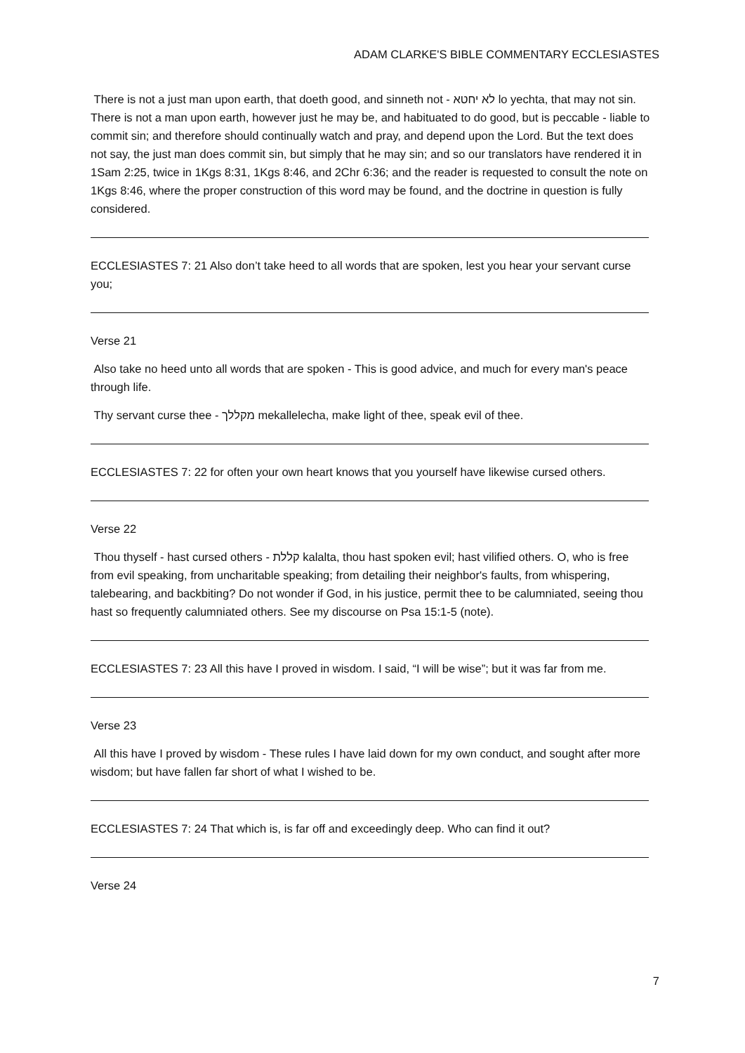ADAM CLARKE'S BIBLE COMMENTARY ECCLESIASTES
There is not a just man upon earth, that doeth good, and sinneth not - לא יחטא lo yechta, that may not sin. There is not a man upon earth, however just he may be, and habituated to do good, but is peccable - liable to commit sin; and therefore should continually watch and pray, and depend upon the Lord. But the text does not say, the just man does commit sin, but simply that he may sin; and so our translators have rendered it in 1Sam 2:25, twice in 1Kgs 8:31, 1Kgs 8:46, and 2Chr 6:36; and the reader is requested to consult the note on 1Kgs 8:46, where the proper construction of this word may be found, and the doctrine in question is fully considered.
ECCLESIASTES 7: 21 Also don’t take heed to all words that are spoken, lest you hear your servant curse you;
Verse 21
Also take no heed unto all words that are spoken - This is good advice, and much for every man's peace through life.
Thy servant curse thee - מקללך mekallelecha, make light of thee, speak evil of thee.
ECCLESIASTES 7: 22 for often your own heart knows that you yourself have likewise cursed others.
Verse 22
Thou thyself - hast cursed others - קללת kalalta, thou hast spoken evil; hast vilified others. O, who is free from evil speaking, from uncharitable speaking; from detailing their neighbor's faults, from whispering, talebearing, and backbiting? Do not wonder if God, in his justice, permit thee to be calumniated, seeing thou hast so frequently calumniated others. See my discourse on Psa 15:1-5 (note).
ECCLESIASTES 7: 23 All this have I proved in wisdom. I said, “I will be wise”; but it was far from me.
Verse 23
All this have I proved by wisdom - These rules I have laid down for my own conduct, and sought after more wisdom; but have fallen far short of what I wished to be.
ECCLESIASTES 7: 24 That which is, is far off and exceedingly deep. Who can find it out?
Verse 24
7